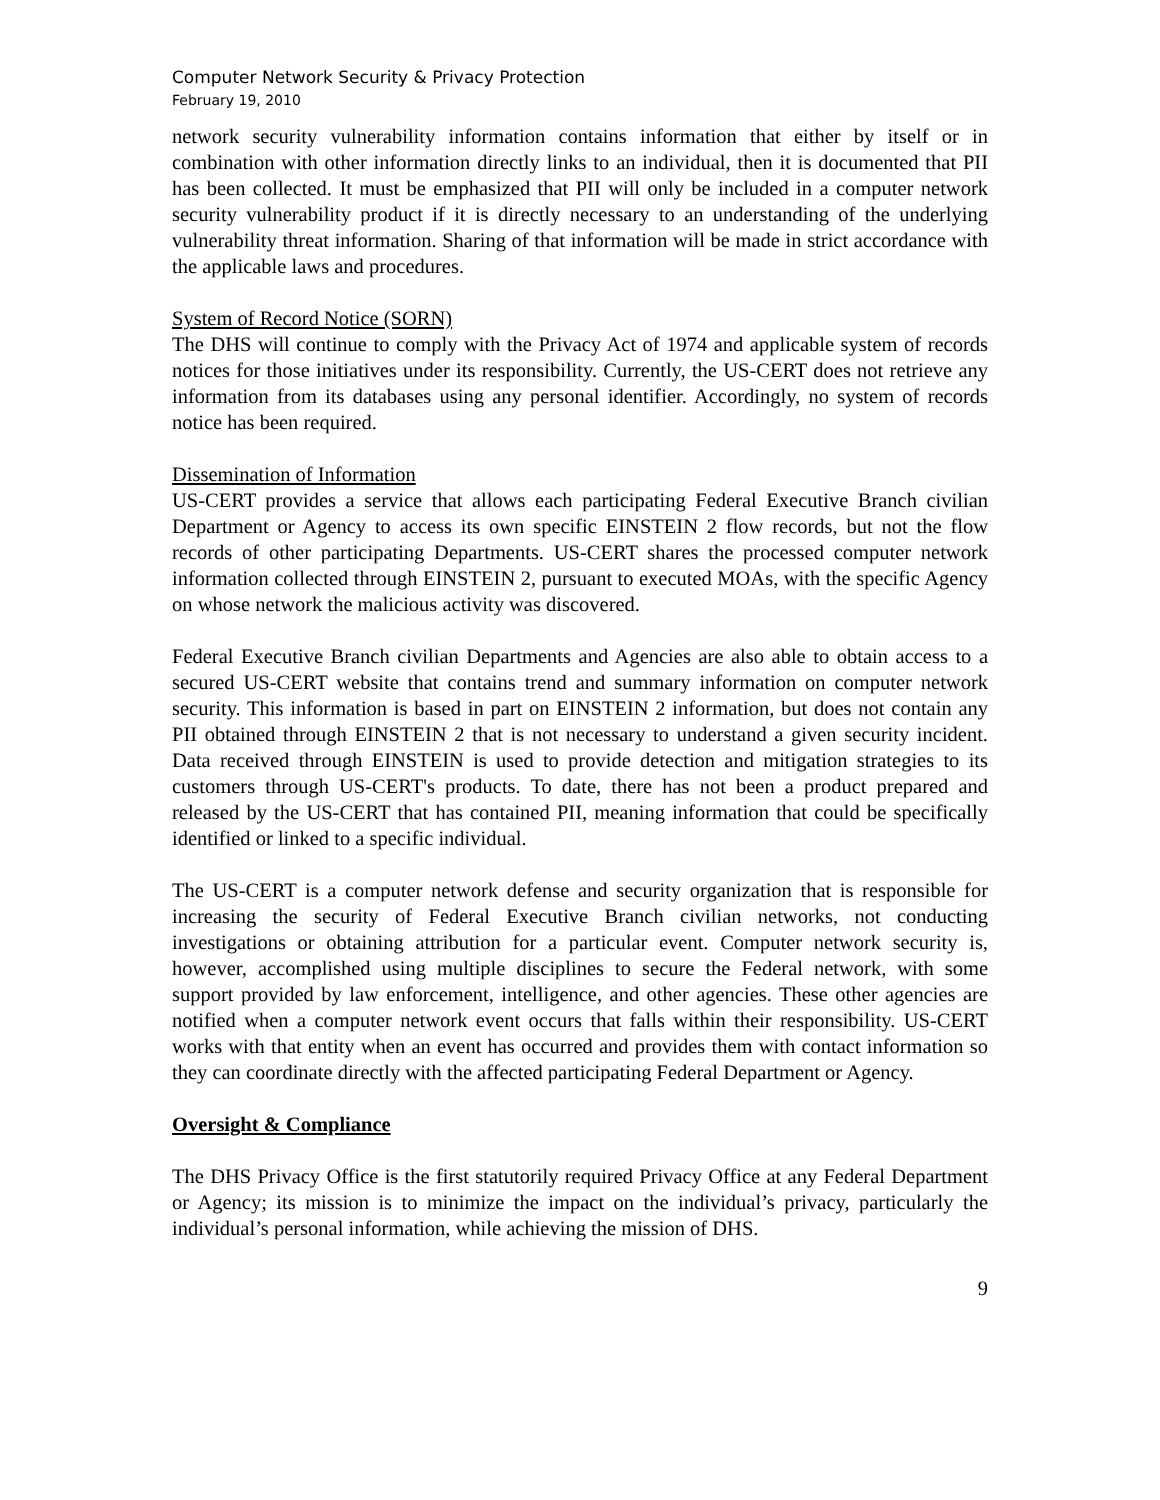Computer Network Security & Privacy Protection
February 19, 2010
network security vulnerability information contains information that either by itself or in combination with other information directly links to an individual, then it is documented that PII has been collected. It must be emphasized that PII will only be included in a computer network security vulnerability product if it is directly necessary to an understanding of the underlying vulnerability threat information. Sharing of that information will be made in strict accordance with the applicable laws and procedures.
System of Record Notice (SORN)
The DHS will continue to comply with the Privacy Act of 1974 and applicable system of records notices for those initiatives under its responsibility. Currently, the US-CERT does not retrieve any information from its databases using any personal identifier. Accordingly, no system of records notice has been required.
Dissemination of Information
US-CERT provides a service that allows each participating Federal Executive Branch civilian Department or Agency to access its own specific EINSTEIN 2 flow records, but not the flow records of other participating Departments. US-CERT shares the processed computer network information collected through EINSTEIN 2, pursuant to executed MOAs, with the specific Agency on whose network the malicious activity was discovered.
Federal Executive Branch civilian Departments and Agencies are also able to obtain access to a secured US-CERT website that contains trend and summary information on computer network security. This information is based in part on EINSTEIN 2 information, but does not contain any PII obtained through EINSTEIN 2 that is not necessary to understand a given security incident. Data received through EINSTEIN is used to provide detection and mitigation strategies to its customers through US-CERT's products. To date, there has not been a product prepared and released by the US-CERT that has contained PII, meaning information that could be specifically identified or linked to a specific individual.
The US-CERT is a computer network defense and security organization that is responsible for increasing the security of Federal Executive Branch civilian networks, not conducting investigations or obtaining attribution for a particular event. Computer network security is, however, accomplished using multiple disciplines to secure the Federal network, with some support provided by law enforcement, intelligence, and other agencies. These other agencies are notified when a computer network event occurs that falls within their responsibility. US-CERT works with that entity when an event has occurred and provides them with contact information so they can coordinate directly with the affected participating Federal Department or Agency.
Oversight & Compliance
The DHS Privacy Office is the first statutorily required Privacy Office at any Federal Department or Agency; its mission is to minimize the impact on the individual’s privacy, particularly the individual’s personal information, while achieving the mission of DHS.
9